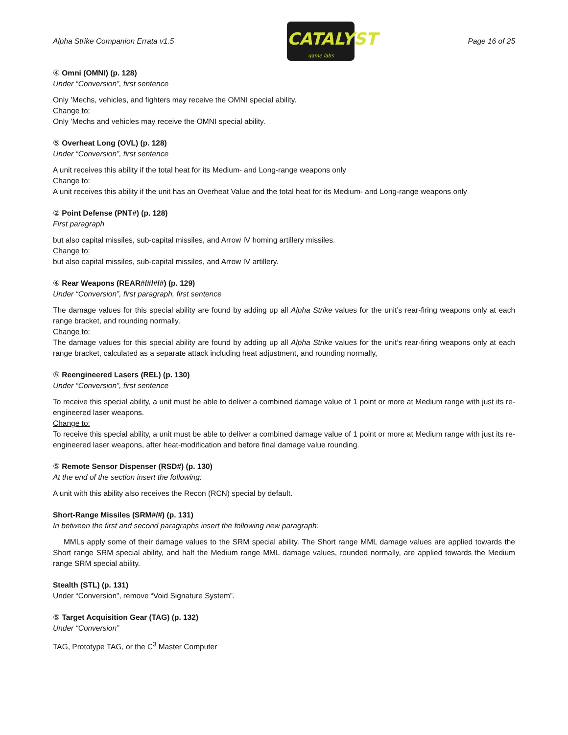Alpha Strike Companion Errata v1.5
CATALYST
game labs
Page 16 of 25
④ Omni (OMNI) (p. 128)
Under “Conversion”, first sentence
Only ’Mechs, vehicles, and fighters may receive the OMNI special ability.
Change to:
Only ’Mechs and vehicles may receive the OMNI special ability.
⑤ Overheat Long (OVL) (p. 128)
Under “Conversion”, first sentence
A unit receives this ability if the total heat for its Medium- and Long-range weapons only
Change to:
A unit receives this ability if the unit has an Overheat Value and the total heat for its Medium- and Long-range weapons only
② Point Defense (PNT#) (p. 128)
First paragraph
but also capital missiles, sub-capital missiles, and Arrow IV homing artillery missiles.
Change to:
but also capital missiles, sub-capital missiles, and Arrow IV artillery.
④ Rear Weapons (REAR#/#/#/#) (p. 129)
Under “Conversion”, first paragraph, first sentence
The damage values for this special ability are found by adding up all Alpha Strike values for the unit’s rear-firing weapons only at each range bracket, and rounding normally,
Change to:
The damage values for this special ability are found by adding up all Alpha Strike values for the unit’s rear-firing weapons only at each range bracket, calculated as a separate attack including heat adjustment, and rounding normally,
⑤ Reengineered Lasers (REL) (p. 130)
Under “Conversion”, first sentence
To receive this special ability, a unit must be able to deliver a combined damage value of 1 point or more at Medium range with just its re-engineered laser weapons.
Change to:
To receive this special ability, a unit must be able to deliver a combined damage value of 1 point or more at Medium range with just its re-engineered laser weapons, after heat-modification and before final damage value rounding.
⑤ Remote Sensor Dispenser (RSD#) (p. 130)
At the end of the section insert the following:
A unit with this ability also receives the Recon (RCN) special by default.
Short-Range Missiles (SRM#/#) (p. 131)
In between the first and second paragraphs insert the following new paragraph:
MMLs apply some of their damage values to the SRM special ability. The Short range MML damage values are applied towards the Short range SRM special ability, and half the Medium range MML damage values, rounded normally, are applied towards the Medium range SRM special ability.
Stealth (STL) (p. 131)
Under “Conversion”, remove “Void Signature System”.
⑤ Target Acquisition Gear (TAG) (p. 132)
Under “Conversion”
TAG, Prototype TAG, or the C<sup>3</sup> Master Computer